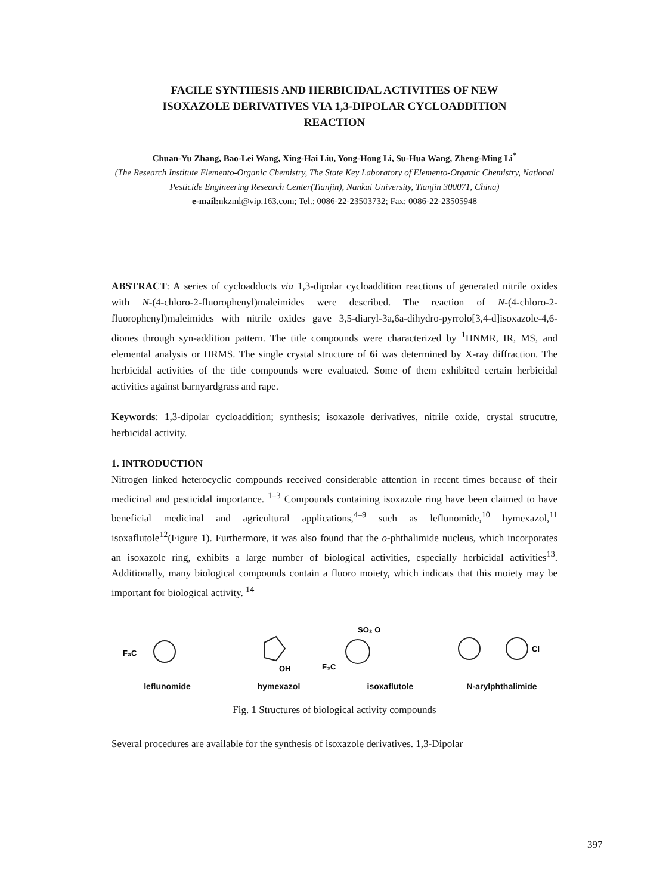FACILE SYNTHESIS AND HERBICIDAL ACTIVITIES OF NEW
ISOXAZOLE DERIVATIVES VIA 1,3-DIPOLAR CYCLOADDITION
REACTION
Chuan-Yu Zhang, Bao-Lei Wang, Xing-Hai Liu, Yong-Hong Li, Su-Hua Wang, Zheng-Ming Li<sup>*</sup>
(The Research Institute Elemento-Organic Chemistry, The State Key Laboratory of Elemento-Organic Chemistry, National Pesticide Engineering Research Center(Tianjin), Nankai University, Tianjin 300071, China)
e-mail: nkzml@vip.163.com; Tel.: 0086-22-23503732; Fax: 0086-22-23505948
ABSTRACT: A series of cycloadducts via 1,3-dipolar cycloaddition reactions of generated nitrile oxides with N-(4-chloro-2-fluorophenyl)maleimides were described. The reaction of N-(4-chloro-2-fluorophenyl)maleimides with nitrile oxides gave 3,5-diaryl-3a,6a-dihydro-pyrrolo[3,4-d]isoxazole-4,6-diones through syn-addition pattern. The title compounds were characterized by <sup>1</sup>HNMR, IR, MS, and elemental analysis or HRMS. The single crystal structure of 6i was determined by X-ray diffraction. The herbicidal activities of the title compounds were evaluated. Some of them exhibited certain herbicidal activities against barnyardgrass and rape.
Keywords: 1,3-dipolar cycloaddition; synthesis; isoxazole derivatives, nitrile oxide, crystal strucutre, herbicidal activity.
1. INTRODUCTION
Nitrogen linked heterocyclic compounds received considerable attention in recent times because of their medicinal and pesticidal importance. <sup>1–3</sup> Compounds containing isoxazole ring have been claimed to have beneficial medicinal and agricultural applications,<sup>4–9</sup> such as leflunomide,<sup>10</sup> hymexazol,<sup>11</sup> isoxaflutole<sup>12</sup>(Figure 1). Furthermore, it was also found that the o-phthalimide nucleus, which incorporates an isoxazole ring, exhibits a large number of biological activities, especially herbicidal activities<sup>13</sup>. Additionally, many biological compounds contain a fluoro moiety, which indicats that this moiety may be important for biological activity. <sup>14</sup>
F₃C
OH
SO₂ O
F₃C
Cl
leflunomide hymexazol isoxaflutole N-arylphthalimide
Fig. 1 Structures of biological activity compounds
Several procedures are available for the synthesis of isoxazole derivatives. 1,3-Dipolar
397